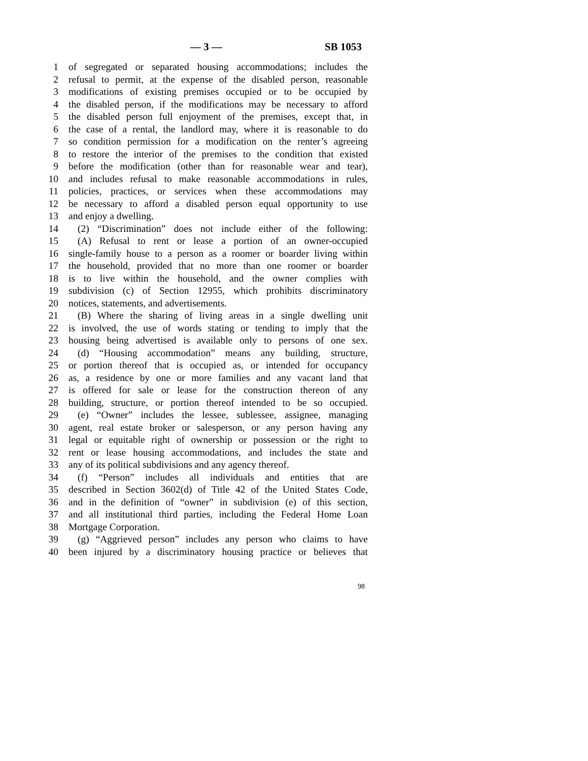— 3 — SB 1053
1 of segregated or separated housing accommodations; includes the
2 refusal to permit, at the expense of the disabled person, reasonable
3 modifications of existing premises occupied or to be occupied by
4 the disabled person, if the modifications may be necessary to afford
5 the disabled person full enjoyment of the premises, except that, in
6 the case of a rental, the landlord may, where it is reasonable to do
7 so condition permission for a modification on the renter’s agreeing
8 to restore the interior of the premises to the condition that existed
9 before the modification (other than for reasonable wear and tear),
10 and includes refusal to make reasonable accommodations in rules,
11 policies, practices, or services when these accommodations may
12 be necessary to afford a disabled person equal opportunity to use
13 and enjoy a dwelling.
14 (2) “Discrimination” does not include either of the following:
15 (A) Refusal to rent or lease a portion of an owner-occupied
16 single-family house to a person as a roomer or boarder living within
17 the household, provided that no more than one roomer or boarder
18 is to live within the household, and the owner complies with
19 subdivision (c) of Section 12955, which prohibits discriminatory
20 notices, statements, and advertisements.
21 (B) Where the sharing of living areas in a single dwelling unit
22 is involved, the use of words stating or tending to imply that the
23 housing being advertised is available only to persons of one sex.
24 (d) “Housing accommodation” means any building, structure,
25 or portion thereof that is occupied as, or intended for occupancy
26 as, a residence by one or more families and any vacant land that
27 is offered for sale or lease for the construction thereon of any
28 building, structure, or portion thereof intended to be so occupied.
29 (e) “Owner” includes the lessee, sublessee, assignee, managing
30 agent, real estate broker or salesperson, or any person having any
31 legal or equitable right of ownership or possession or the right to
32 rent or lease housing accommodations, and includes the state and
33 any of its political subdivisions and any agency thereof.
34 (f) “Person” includes all individuals and entities that are
35 described in Section 3602(d) of Title 42 of the United States Code,
36 and in the definition of “owner” in subdivision (e) of this section,
37 and all institutional third parties, including the Federal Home Loan
38 Mortgage Corporation.
39 (g) “Aggrieved person” includes any person who claims to have
40 been injured by a discriminatory housing practice or believes that
98